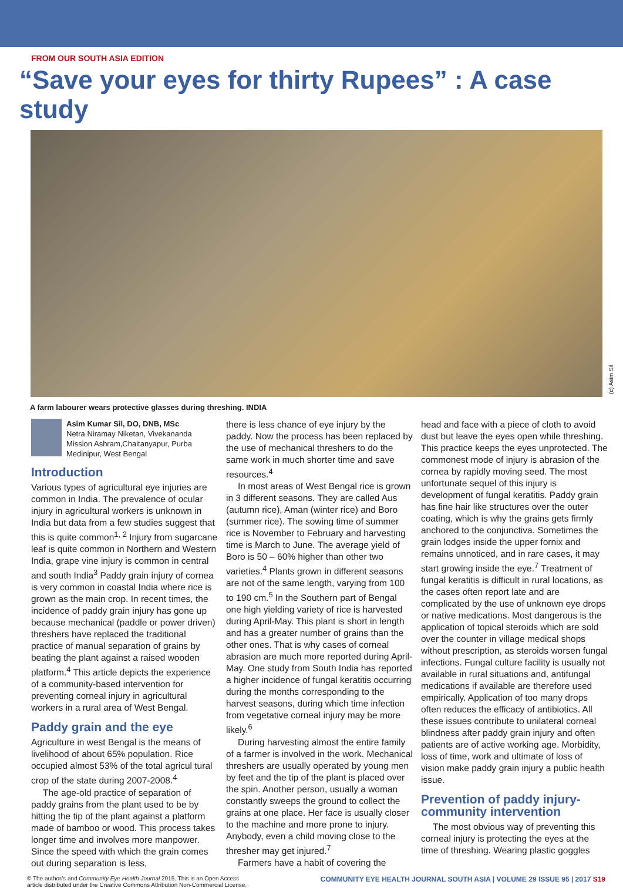FROM OUR SOUTH ASIA EDITION
“Save your eyes for thirty Rupees” : A case study
(c) Asim Sil
A farm labourer wears protective glasses during threshing. INDIA
Asim Kumar Sil, DO, DNB, MSc
Netra Niramay Niketan, Vivekananda Mission Ashram,Chaitanyapur, Purba Medinipur, West Bengal
Introduction
Various types of agricultural eye injuries are common in India. The prevalence of ocular injury in agricultural workers is unknown in India but data from a few studies suggest that this is quite common<sup>1, 2</sup> Injury from sugarcane leaf is quite common in Northern and Western India, grape vine injury is common in central and south India<sup>3</sup> Paddy grain injury of cornea is very common in coastal India where rice is grown as the main crop. In recent times, the incidence of paddy grain injury has gone up because mechanical (paddle or power driven) threshers have replaced the traditional practice of manual separation of grains by beating the plant against a raised wooden platform.<sup>4</sup> This article depicts the experience of a community-based intervention for preventing corneal injury in agricultural workers in a rural area of West Bengal.
Paddy grain and the eye
Agriculture in west Bengal is the means of livelihood of about 65% population. Rice occupied almost 53% of the total agricul tural crop of the state during 2007-2008.<sup>4</sup>
The age-old practice of separation of paddy grains from the plant used to be by hitting the tip of the plant against a platform made of bamboo or wood. This process takes longer time and involves more manpower. Since the speed with which the grain comes out during separation is less,
there is less chance of eye injury by the paddy. Now the process has been replaced by the use of mechanical threshers to do the same work in much shorter time and save resources.<sup>4</sup>
In most areas of West Bengal rice is grown in 3 different seasons. They are called Aus (autumn rice), Aman (winter rice) and Boro (summer rice). The sowing time of summer rice is November to February and harvesting time is March to June. The average yield of Boro is 50 – 60% higher than other two varieties.<sup>4</sup> Plants grown in different seasons are not of the same length, varying from 100 to 190 cm.<sup>5</sup> In the Southern part of Bengal one high yielding variety of rice is harvested during April-May. This plant is short in length and has a greater number of grains than the other ones. That is why cases of corneal abrasion are much more reported during April-May. One study from South India has reported a higher incidence of fungal keratitis occurring during the months corresponding to the harvest seasons, during which time infection from vegetative corneal injury may be more likely.<sup>6</sup>
During harvesting almost the entire family of a farmer is involved in the work. Mechanical threshers are usually operated by young men by feet and the tip of the plant is placed over the spin. Another person, usually a woman constantly sweeps the ground to collect the grains at one place. Her face is usually closer to the machine and more prone to injury. Anybody, even a child moving close to the thresher may get injured.<sup>7</sup>
Farmers have a habit of covering the
head and face with a piece of cloth to avoid dust but leave the eyes open while threshing. This practice keeps the eyes unprotected. The commonest mode of injury is abrasion of the cornea by rapidly moving seed. The most unfortunate sequel of this injury is development of fungal keratitis. Paddy grain has fine hair like structures over the outer coating, which is why the grains gets firmly anchored to the conjunctiva. Sometimes the grain lodges inside the upper fornix and remains unnoticed, and in rare cases, it may start growing inside the eye.<sup>7</sup> Treatment of fungal keratitis is difficult in rural locations, as the cases often report late and are complicated by the use of unknown eye drops or native medications. Most dangerous is the application of topical steroids which are sold over the counter in village medical shops without prescription, as steroids worsen fungal infections. Fungal culture facility is usually not available in rural situations and, antifungal medications if available are therefore used empirically. Application of too many drops often reduces the efficacy of antibiotics. All these issues contribute to unilateral corneal blindness after paddy grain injury and often patients are of active working age. Morbidity, loss of time, work and ultimate of loss of vision make paddy grain injury a public health issue.
Prevention of paddy injury-community intervention
The most obvious way of preventing this corneal injury is protecting the eyes at the time of threshing. Wearing plastic goggles
© The author/s and Community Eye Health Journal 2015. This is an Open Access
article distributed under the Creative Commons Attribution Non-Commercial License.
COMMUNITY EYE HEALTH JOURNAL SOUTH ASIA | VOLUME 29 ISSUE 95 | 2017 S19